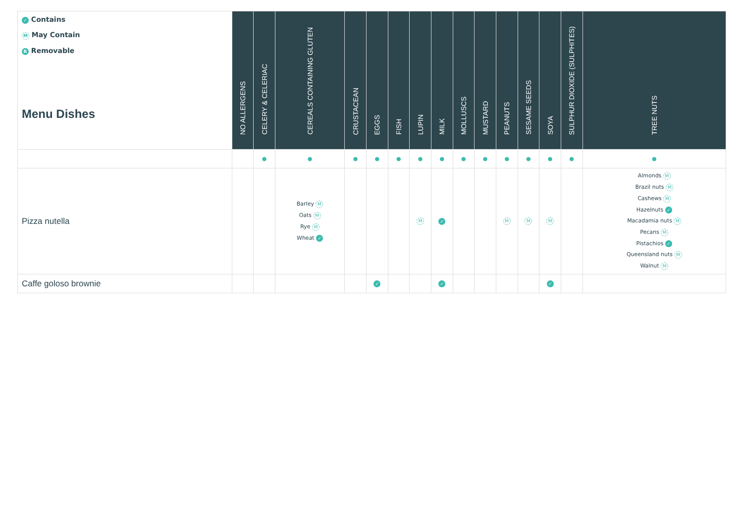| ✓ Contains M May Contain R Removable Menu Dishes | NO ALLERGENS | CELERY & CELERIAC | CEREALS CONTAINING GLUTEN | CRUSTACEAN | EGGS | FISH | LUPIN | MILK | MOLLUSCS | MUSTARD | PEANUTS | SESAME SEEDS | SOYA | SULPHUR DIOXIDE (SULPHITES) | TREE NUTS |
| --- | --- | --- | --- | --- | --- | --- | --- | --- | --- | --- | --- | --- | --- | --- | --- |
| | | ● | ● | ● | ● | ● | ● | ● | ● | ● | ● | ● | ● | ● | ● |
| Pizza nutella | | | Barley M Oats M Rye M Wheat ✓ | | | | M | ✓ | | | M | M | M | | Almonds M Brazil nuts M Cashews M Hazelnuts ✓ Macadamia nuts M Pecans M Pistachios ✓ Queensland nuts M Walnut M |
| Caffe goloso brownie | | | | | ✓ | | | ✓ | | | | | ✓ | | |